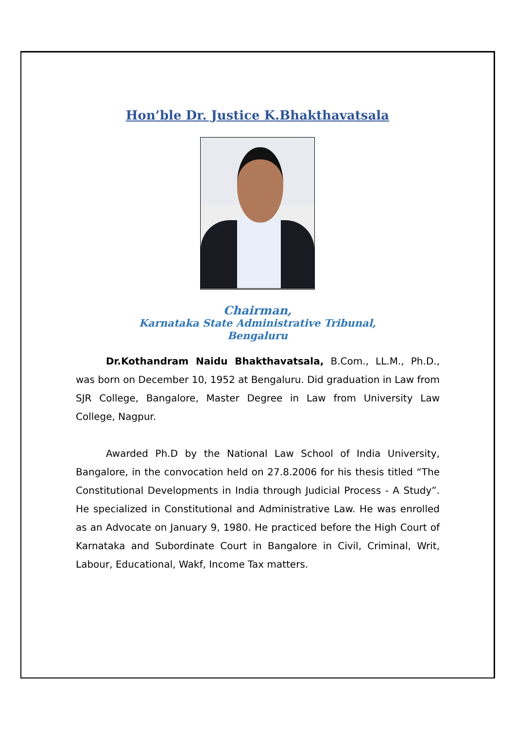Hon’ble Dr. Justice K.Bhakthavatsala
Chairman,
Karnataka State Administrative Tribunal,
Bengaluru
Dr.Kothandram Naidu Bhakthavatsala, B.Com., LL.M., Ph.D., was born on December 10, 1952 at Bengaluru. Did graduation in Law from SJR College, Bangalore, Master Degree in Law from University Law College, Nagpur.
Awarded Ph.D by the National Law School of India University, Bangalore, in the convocation held on 27.8.2006 for his thesis titled “The Constitutional Developments in India through Judicial Process - A Study”. He specialized in Constitutional and Administrative Law. He was enrolled as an Advocate on January 9, 1980. He practiced before the High Court of Karnataka and Subordinate Court in Bangalore in Civil, Criminal, Writ, Labour, Educational, Wakf, Income Tax matters.